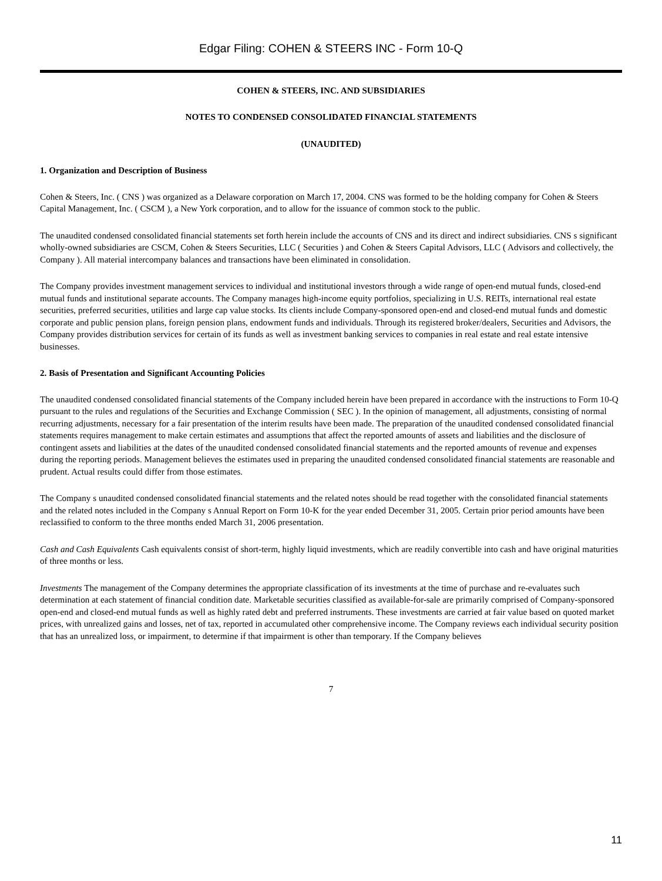Edgar Filing: COHEN & STEERS INC - Form 10-Q
COHEN & STEERS, INC. AND SUBSIDIARIES
NOTES TO CONDENSED CONSOLIDATED FINANCIAL STATEMENTS
(UNAUDITED)
1. Organization and Description of Business
Cohen & Steers, Inc. ( CNS ) was organized as a Delaware corporation on March 17, 2004. CNS was formed to be the holding company for Cohen & Steers Capital Management, Inc. ( CSCM ), a New York corporation, and to allow for the issuance of common stock to the public.
The unaudited condensed consolidated financial statements set forth herein include the accounts of CNS and its direct and indirect subsidiaries. CNS s significant wholly-owned subsidiaries are CSCM, Cohen & Steers Securities, LLC ( Securities ) and Cohen & Steers Capital Advisors, LLC ( Advisors and collectively, the Company ). All material intercompany balances and transactions have been eliminated in consolidation.
The Company provides investment management services to individual and institutional investors through a wide range of open-end mutual funds, closed-end mutual funds and institutional separate accounts. The Company manages high-income equity portfolios, specializing in U.S. REITs, international real estate securities, preferred securities, utilities and large cap value stocks. Its clients include Company-sponsored open-end and closed-end mutual funds and domestic corporate and public pension plans, foreign pension plans, endowment funds and individuals. Through its registered broker/dealers, Securities and Advisors, the Company provides distribution services for certain of its funds as well as investment banking services to companies in real estate and real estate intensive businesses.
2. Basis of Presentation and Significant Accounting Policies
The unaudited condensed consolidated financial statements of the Company included herein have been prepared in accordance with the instructions to Form 10-Q pursuant to the rules and regulations of the Securities and Exchange Commission ( SEC ). In the opinion of management, all adjustments, consisting of normal recurring adjustments, necessary for a fair presentation of the interim results have been made. The preparation of the unaudited condensed consolidated financial statements requires management to make certain estimates and assumptions that affect the reported amounts of assets and liabilities and the disclosure of contingent assets and liabilities at the dates of the unaudited condensed consolidated financial statements and the reported amounts of revenue and expenses during the reporting periods. Management believes the estimates used in preparing the unaudited condensed consolidated financial statements are reasonable and prudent. Actual results could differ from those estimates.
The Company s unaudited condensed consolidated financial statements and the related notes should be read together with the consolidated financial statements and the related notes included in the Company s Annual Report on Form 10-K for the year ended December 31, 2005. Certain prior period amounts have been reclassified to conform to the three months ended March 31, 2006 presentation.
Cash and Cash Equivalents Cash equivalents consist of short-term, highly liquid investments, which are readily convertible into cash and have original maturities of three months or less.
Investments The management of the Company determines the appropriate classification of its investments at the time of purchase and re-evaluates such determination at each statement of financial condition date. Marketable securities classified as available-for-sale are primarily comprised of Company-sponsored open-end and closed-end mutual funds as well as highly rated debt and preferred instruments. These investments are carried at fair value based on quoted market prices, with unrealized gains and losses, net of tax, reported in accumulated other comprehensive income. The Company reviews each individual security position that has an unrealized loss, or impairment, to determine if that impairment is other than temporary. If the Company believes
7
11